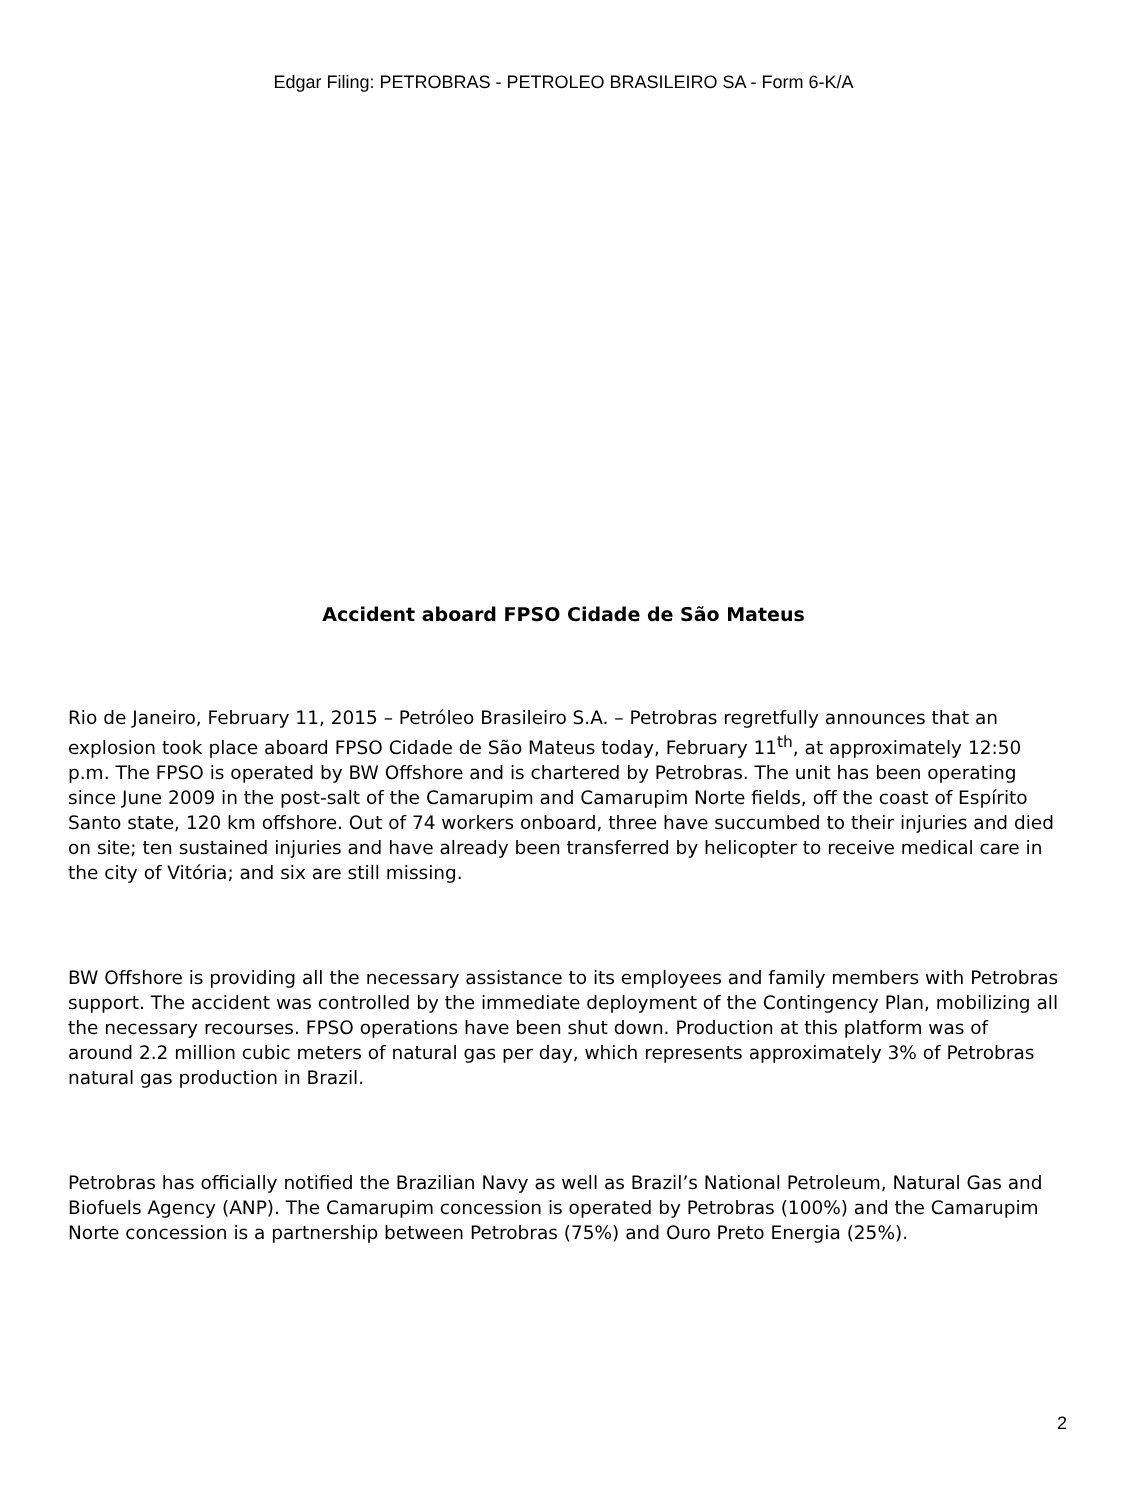Edgar Filing: PETROBRAS - PETROLEO BRASILEIRO SA - Form 6-K/A
Accident aboard FPSO Cidade de São Mateus
Rio de Janeiro, February 11, 2015 – Petróleo Brasileiro S.A. – Petrobras regretfully announces that an explosion took place aboard FPSO Cidade de São Mateus today, February 11<sup>th</sup>, at approximately 12:50 p.m. The FPSO is operated by BW Offshore and is chartered by Petrobras. The unit has been operating since June 2009 in the post-salt of the Camarupim and Camarupim Norte fields, off the coast of Espírito Santo state, 120 km offshore. Out of 74 workers onboard, three have succumbed to their injuries and died on site; ten sustained injuries and have already been transferred by helicopter to receive medical care in the city of Vitória; and six are still missing.
BW Offshore is providing all the necessary assistance to its employees and family members with Petrobras support. The accident was controlled by the immediate deployment of the Contingency Plan, mobilizing all the necessary recourses. FPSO operations have been shut down. Production at this platform was of around 2.2 million cubic meters of natural gas per day, which represents approximately 3% of Petrobras natural gas production in Brazil.
Petrobras has officially notified the Brazilian Navy as well as Brazil’s National Petroleum, Natural Gas and Biofuels Agency (ANP). The Camarupim concession is operated by Petrobras (100%) and the Camarupim Norte concession is a partnership between Petrobras (75%) and Ouro Preto Energia (25%).
2